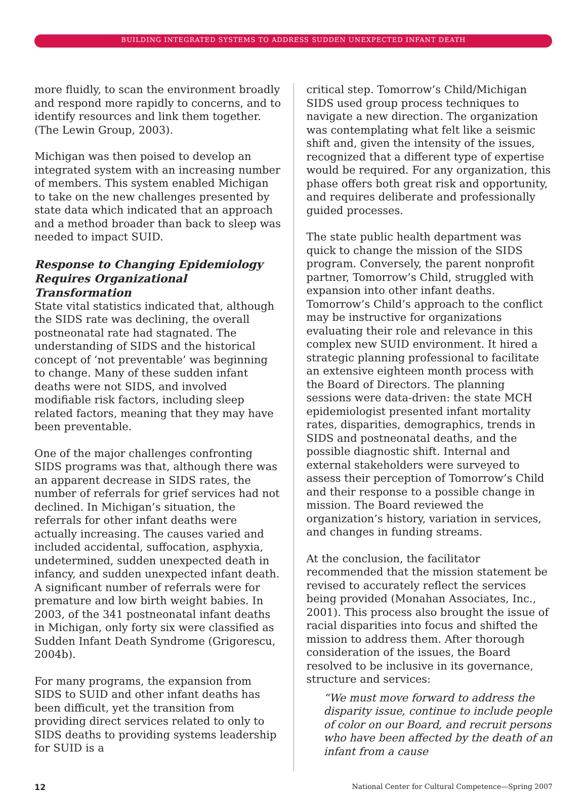BUILDING INTEGRATED SYSTEMS TO ADDRESS SUDDEN UNEXPECTED INFANT DEATH
more fluidly, to scan the environment broadly and respond more rapidly to concerns, and to identify resources and link them together. (The Lewin Group, 2003).
Michigan was then poised to develop an integrated system with an increasing number of members. This system enabled Michigan to take on the new challenges presented by state data which indicated that an approach and a method broader than back to sleep was needed to impact SUID.
Response to Changing Epidemiology Requires Organizational Transformation
State vital statistics indicated that, although the SIDS rate was declining, the overall postneonatal rate had stagnated. The understanding of SIDS and the historical concept of ‘not preventable’ was beginning to change. Many of these sudden infant deaths were not SIDS, and involved modifiable risk factors, including sleep related factors, meaning that they may have been preventable.
One of the major challenges confronting SIDS programs was that, although there was an apparent decrease in SIDS rates, the number of referrals for grief services had not declined. In Michigan’s situation, the referrals for other infant deaths were actually increasing. The causes varied and included accidental, suffocation, asphyxia, undetermined, sudden unexpected death in infancy, and sudden unexpected infant death. A significant number of referrals were for premature and low birth weight babies. In 2003, of the 341 postneonatal infant deaths in Michigan, only forty six were classified as Sudden Infant Death Syndrome (Grigorescu, 2004b).
For many programs, the expansion from SIDS to SUID and other infant deaths has been difficult, yet the transition from providing direct services related to only to SIDS deaths to providing systems leadership for SUID is a
critical step. Tomorrow’s Child/Michigan SIDS used group process techniques to navigate a new direction. The organization was contemplating what felt like a seismic shift and, given the intensity of the issues, recognized that a different type of expertise would be required. For any organization, this phase offers both great risk and opportunity, and requires deliberate and professionally guided processes.
The state public health department was quick to change the mission of the SIDS program. Conversely, the parent nonprofit partner, Tomorrow’s Child, struggled with expansion into other infant deaths. Tomorrow’s Child’s approach to the conflict may be instructive for organizations evaluating their role and relevance in this complex new SUID environment. It hired a strategic planning professional to facilitate an extensive eighteen month process with the Board of Directors. The planning sessions were data-driven: the state MCH epidemiologist presented infant mortality rates, disparities, demographics, trends in SIDS and postneonatal deaths, and the possible diagnostic shift. Internal and external stakeholders were surveyed to assess their perception of Tomorrow’s Child and their response to a possible change in mission. The Board reviewed the organization’s history, variation in services, and changes in funding streams.
At the conclusion, the facilitator recommended that the mission statement be revised to accurately reflect the services being provided (Monahan Associates, Inc., 2001). This process also brought the issue of racial disparities into focus and shifted the mission to address them. After thorough consideration of the issues, the Board resolved to be inclusive in its governance, structure and services:
“We must move forward to address the disparity issue, continue to include people of color on our Board, and recruit persons who have been affected by the death of an infant from a cause
12 National Center for Cultural Competence—Spring 2007